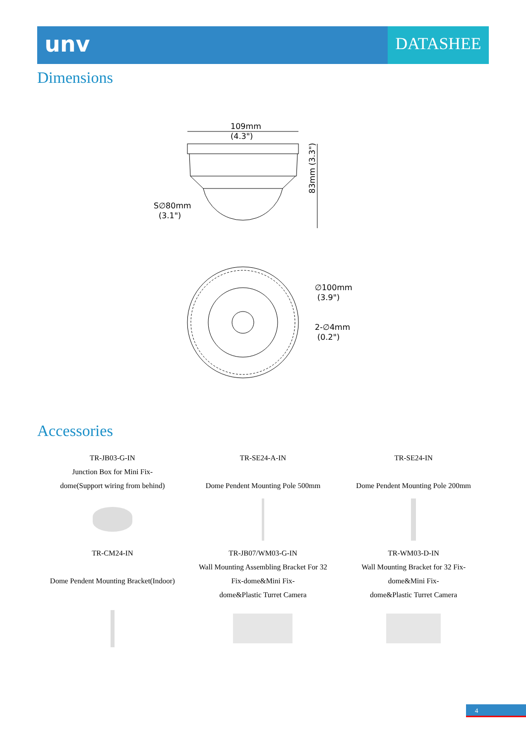unv
DATASHEE
Dimensions
109mm
(4.3")
83mm (3.3")
S∅80mm
(3.1")
∅100mm
(3.9")
2-∅4mm
(0.2")
Accessories
| TR-JB03-G-IN Junction Box for Mini Fix- dome(Support wiring from behind) | TR-SE24-A-IN Dome Pendent Mounting Pole 500mm | TR-SE24-IN Dome Pendent Mounting Pole 200mm |
| TR-CM24-IN Dome Pendent Mounting Bracket(Indoor) | TR-JB07/WM03-G-IN Wall Mounting Assembling Bracket For 32 Fix-dome&Mini Fix- dome&Plastic Turret Camera | TR-WM03-D-IN Wall Mounting Bracket for 32 Fix- dome&Mini Fix- dome&Plastic Turret Camera |
4